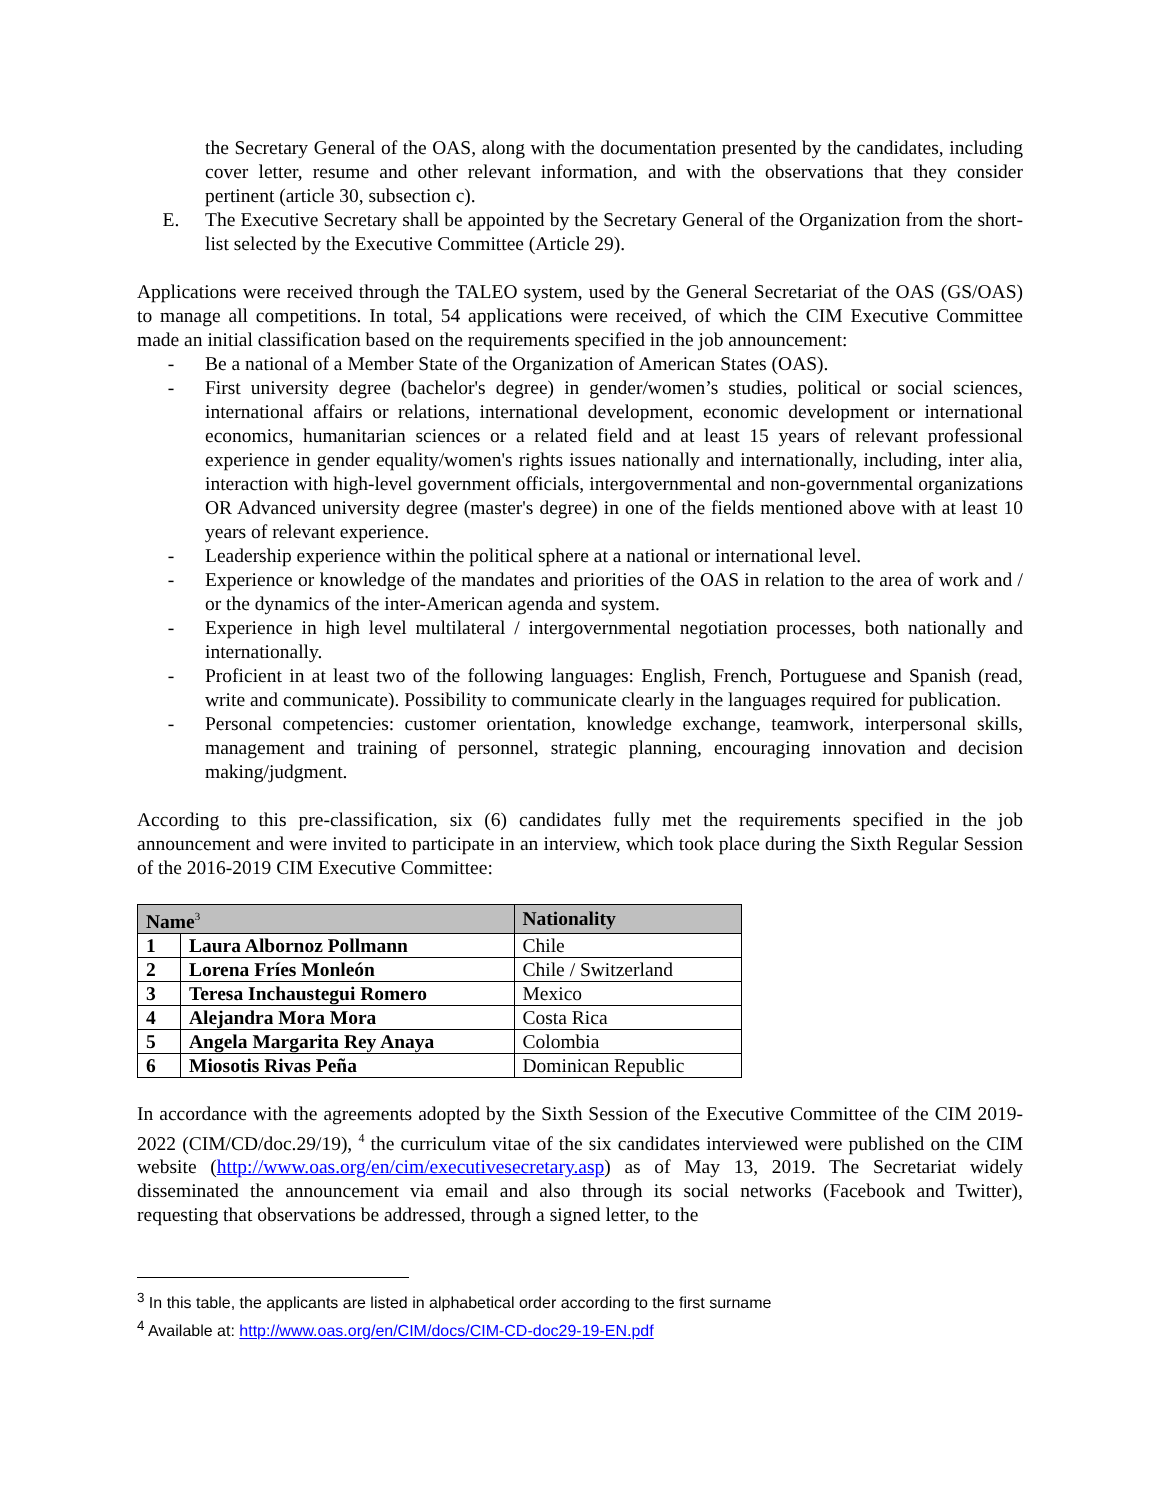the Secretary General of the OAS, along with the documentation presented by the candidates, including cover letter, resume and other relevant information, and with the observations that they consider pertinent (article 30, subsection c).
E. The Executive Secretary shall be appointed by the Secretary General of the Organization from the short-list selected by the Executive Committee (Article 29).
Applications were received through the TALEO system, used by the General Secretariat of the OAS (GS/OAS) to manage all competitions. In total, 54 applications were received, of which the CIM Executive Committee made an initial classification based on the requirements specified in the job announcement:
- Be a national of a Member State of the Organization of American States (OAS).
- First university degree (bachelor's degree) in gender/women’s studies, political or social sciences, international affairs or relations, international development, economic development or international economics, humanitarian sciences or a related field and at least 15 years of relevant professional experience in gender equality/women's rights issues nationally and internationally, including, inter alia, interaction with high-level government officials, intergovernmental and non-governmental organizations OR Advanced university degree (master's degree) in one of the fields mentioned above with at least 10 years of relevant experience.
- Leadership experience within the political sphere at a national or international level.
- Experience or knowledge of the mandates and priorities of the OAS in relation to the area of work and / or the dynamics of the inter-American agenda and system.
- Experience in high level multilateral / intergovernmental negotiation processes, both nationally and internationally.
- Proficient in at least two of the following languages: English, French, Portuguese and Spanish (read, write and communicate). Possibility to communicate clearly in the languages required for publication.
- Personal competencies: customer orientation, knowledge exchange, teamwork, interpersonal skills, management and training of personnel, strategic planning, encouraging innovation and decision making/judgment.
According to this pre-classification, six (6) candidates fully met the requirements specified in the job announcement and were invited to participate in an interview, which took place during the Sixth Regular Session of the 2016-2019 CIM Executive Committee:
| Name<sup>3</sup> | | Nationality |
| --- | --- | --- |
| 1 | Laura Albornoz Pollmann | Chile |
| 2 | Lorena Fríes Monleón | Chile / Switzerland |
| 3 | Teresa Inchaustegui Romero | Mexico |
| 4 | Alejandra Mora Mora | Costa Rica |
| 5 | Angela Margarita Rey Anaya | Colombia |
| 6 | Miosotis Rivas Peña | Dominican Republic |
In accordance with the agreements adopted by the Sixth Session of the Executive Committee of the CIM 2019-2022 (CIM/CD/doc.29/19), <sup>4</sup> the curriculum vitae of the six candidates interviewed were published on the CIM website (http://www.oas.org/en/cim/executivesecretary.asp) as of May 13, 2019. The Secretariat widely disseminated the announcement via email and also through its social networks (Facebook and Twitter), requesting that observations be addressed, through a signed letter, to the
<sup>3</sup> In this table, the applicants are listed in alphabetical order according to the first surname
<sup>4</sup> Available at: http://www.oas.org/en/CIM/docs/CIM-CD-doc29-19-EN.pdf